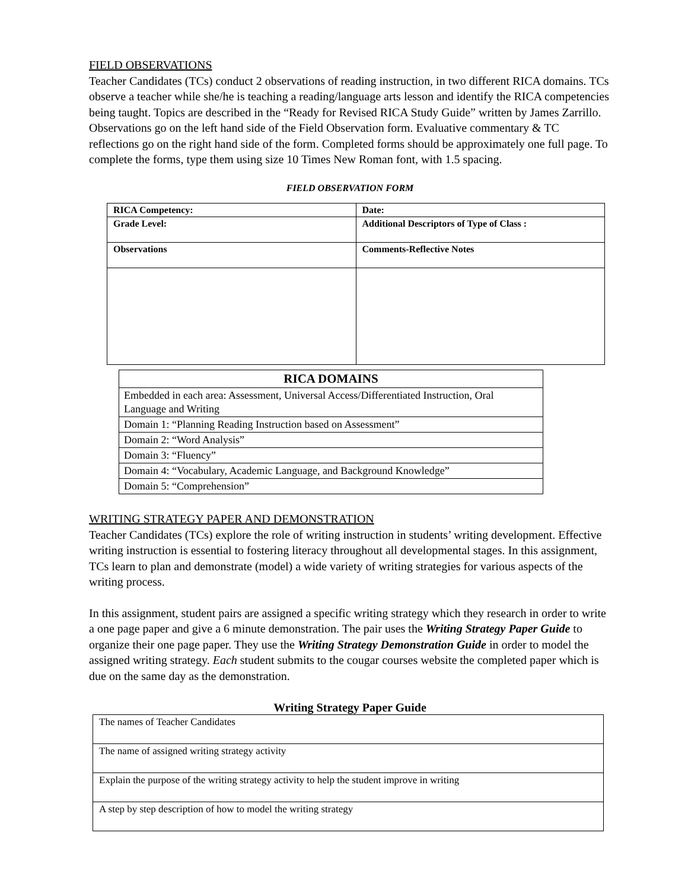FIELD OBSERVATIONS
Teacher Candidates (TCs) conduct 2 observations of reading instruction, in two different RICA domains. TCs observe a teacher while she/he is teaching a reading/language arts lesson and identify the RICA competencies being taught. Topics are described in the “Ready for Revised RICA Study Guide” written by James Zarrillo. Observations go on the left hand side of the Field Observation form. Evaluative commentary & TC reflections go on the right hand side of the form. Completed forms should be approximately one full page. To complete the forms, type them using size 10 Times New Roman font, with 1.5 spacing.
FIELD OBSERVATION FORM
| RICA Competency: | Date: |
| Grade Level: | Additional Descriptors of Type of Class : |
| Observations | Comments-Reflective Notes |
| RICA DOMAINS |
| --- |
| Embedded in each area: Assessment, Universal Access/Differentiated Instruction, Oral Language and Writing |
| Domain 1: “Planning Reading Instruction based on Assessment” |
| Domain 2: “Word Analysis” |
| Domain 3: “Fluency” |
| Domain 4: “Vocabulary, Academic Language, and Background Knowledge” |
| Domain 5: “Comprehension” |
WRITING STRATEGY PAPER AND DEMONSTRATION
Teacher Candidates (TCs) explore the role of writing instruction in students’ writing development. Effective writing instruction is essential to fostering literacy throughout all developmental stages. In this assignment, TCs learn to plan and demonstrate (model) a wide variety of writing strategies for various aspects of the writing process.
In this assignment, student pairs are assigned a specific writing strategy which they research in order to write a one page paper and give a 6 minute demonstration. The pair uses the Writing Strategy Paper Guide to organize their one page paper. They use the Writing Strategy Demonstration Guide in order to model the assigned writing strategy. Each student submits to the cougar courses website the completed paper which is due on the same day as the demonstration.
Writing Strategy Paper Guide
| The names of Teacher Candidates |
| The name of assigned writing strategy activity |
| Explain the purpose of the writing strategy activity to help the student improve in writing |
| A step by step description of how to model the writing strategy |